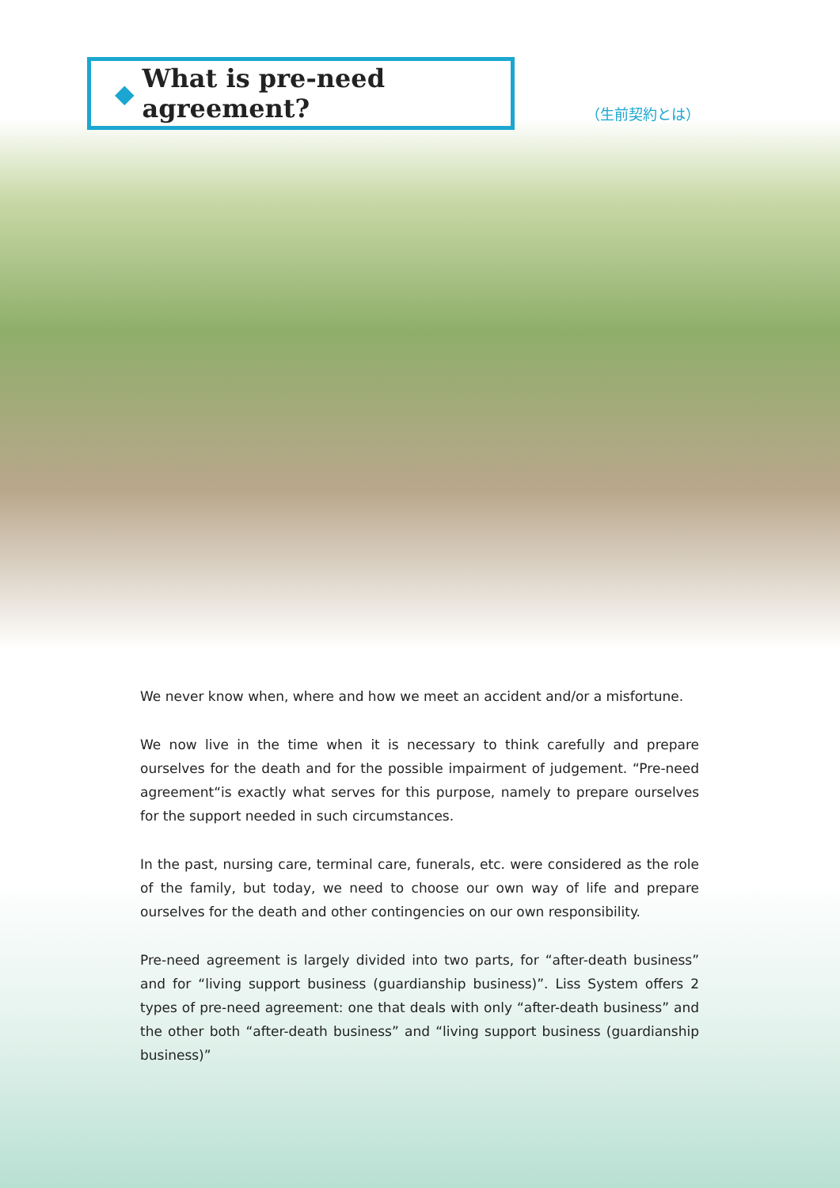◆ What is pre-need agreement?
（生前契約とは）
We never know when, where and how we meet an accident and/or a misfortune.
We now live in the time when it is necessary to think carefully and prepare ourselves for the death and for the possible impairment of judgement. “Pre-need agreement“is exactly what serves for this purpose, namely to prepare ourselves for the support needed in such circumstances.
In the past, nursing care, terminal care, funerals, etc. were considered as the role of the family, but today, we need to choose our own way of life and prepare ourselves for the death and other contingencies on our own responsibility.
Pre-need agreement is largely divided into two parts, for “after-death business” and for “living support business (guardianship business)”. Liss System offers 2 types of pre-need agreement: one that deals with only “after-death business” and the other both “after-death business” and “living support business (guardianship business)”